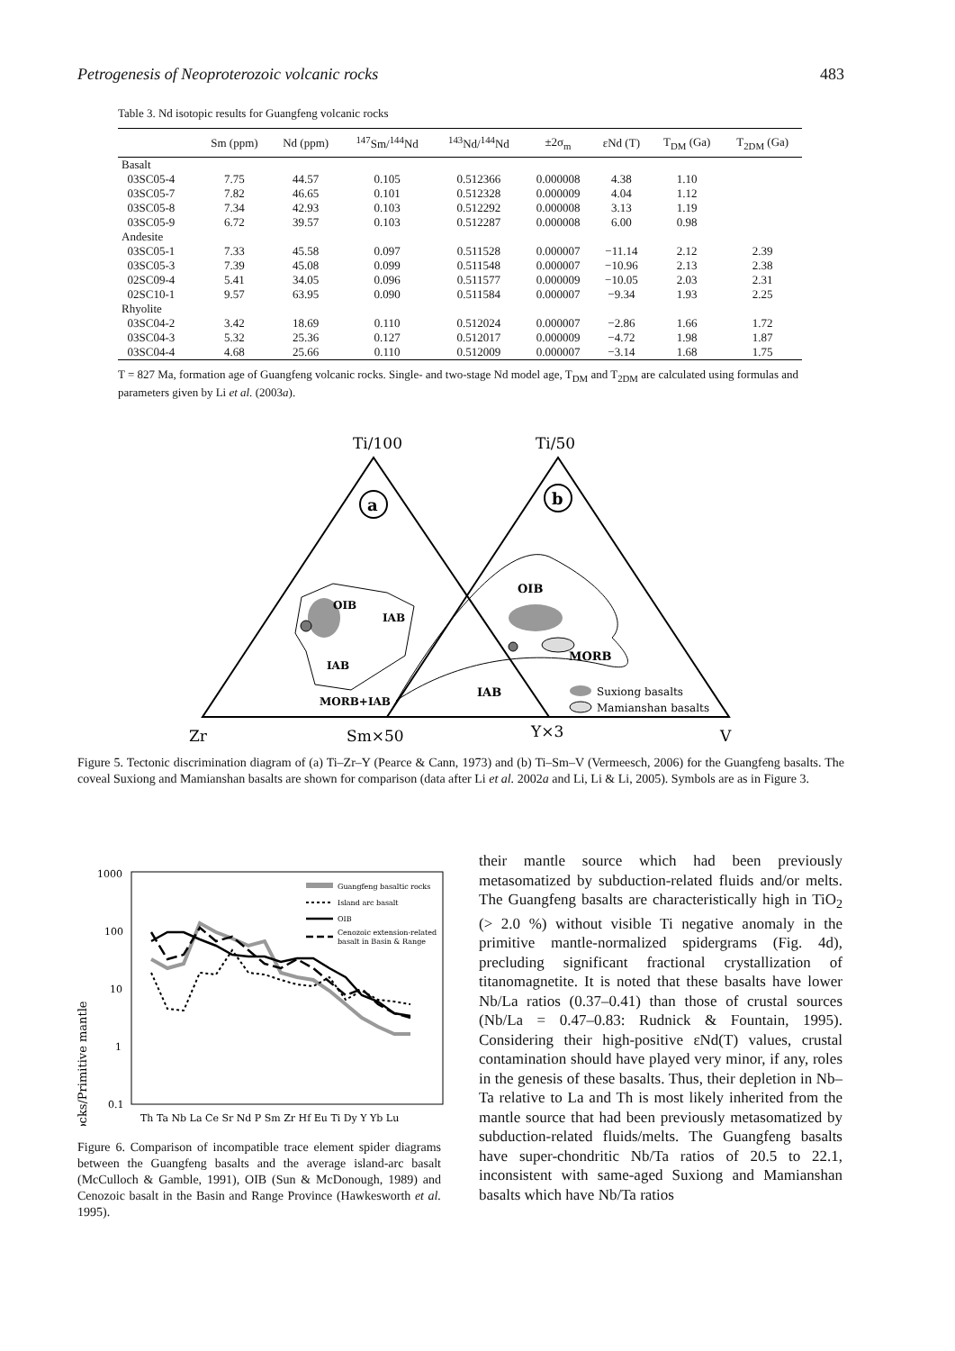Petrogenesis of Neoproterozoic volcanic rocks 483
Table 3. Nd isotopic results for Guangfeng volcanic rocks
| | Sm (ppm) | Nd (ppm) | <sup>147</sup>Sm/<sup>144</sup>Nd | <sup>143</sup>Nd/<sup>144</sup>Nd | ±2σ<sub>m</sub> | εNd (T) | T<sub>DM</sub> (Ga) | T<sub>2DM</sub> (Ga) |
| --- | --- | --- | --- | --- | --- | --- | --- | --- |
| Basalt | | | | | | | | |
| 03SC05-4 | 7.75 | 44.57 | 0.105 | 0.512366 | 0.000008 | 4.38 | 1.10 | |
| 03SC05-7 | 7.82 | 46.65 | 0.101 | 0.512328 | 0.000009 | 4.04 | 1.12 | |
| 03SC05-8 | 7.34 | 42.93 | 0.103 | 0.512292 | 0.000008 | 3.13 | 1.19 | |
| 03SC05-9 | 6.72 | 39.57 | 0.103 | 0.512287 | 0.000008 | 6.00 | 0.98 | |
| Andesite | | | | | | | | |
| 03SC05-1 | 7.33 | 45.58 | 0.097 | 0.511528 | 0.000007 | −11.14 | 2.12 | 2.39 |
| 03SC05-3 | 7.39 | 45.08 | 0.099 | 0.511548 | 0.000007 | −10.96 | 2.13 | 2.38 |
| 02SC09-4 | 5.41 | 34.05 | 0.096 | 0.511577 | 0.000009 | −10.05 | 2.03 | 2.31 |
| 02SC10-1 | 9.57 | 63.95 | 0.090 | 0.511584 | 0.000007 | −9.34 | 1.93 | 2.25 |
| Rhyolite | | | | | | | | |
| 03SC04-2 | 3.42 | 18.69 | 0.110 | 0.512024 | 0.000007 | −2.86 | 1.66 | 1.72 |
| 03SC04-3 | 5.32 | 25.36 | 0.127 | 0.512017 | 0.000009 | −4.72 | 1.98 | 1.87 |
| 03SC04-4 | 4.68 | 25.66 | 0.110 | 0.512009 | 0.000007 | −3.14 | 1.68 | 1.75 |
T = 827 Ma, formation age of Guangfeng volcanic rocks. Single- and two-stage Nd model age, T<sub>DM</sub> and T<sub>2DM</sub> are calculated using formulas and parameters given by Li et al. (2003a).
Ti/100
Ti/50
a
b
OIB
IAB
IAB
MORB+IAB
OIB
MORB
IAB
Suxiong basalts
Mamianshan basalts
Zr
Sm×50
Y×3
V
Figure 5. Tectonic discrimination diagram of (a) Ti–Zr–Y (Pearce & Cann, 1973) and (b) Ti–Sm–V (Vermeesch, 2006) for the Guangfeng basalts. The coveal Suxiong and Mamianshan basalts are shown for comparison (data after Li et al. 2002a and Li, Li & Li, 2005). Symbols are as in Figure 3.
Rocks/Primitive mantle
1000
100
10
1
0.1
Guangfeng basaltic rocks
Island arc basalt
OIB
Cenozoic extension-related
basalt in Basin & Range
Th Ta Nb La Ce Sr Nd P Sm Zr Hf Eu Ti Dy Y Yb Lu
Figure 6. Comparison of incompatible trace element spider diagrams between the Guangfeng basalts and the average island-arc basalt (McCulloch & Gamble, 1991), OIB (Sun & McDonough, 1989) and Cenozoic basalt in the Basin and Range Province (Hawkesworth et al. 1995).
their mantle source which had been previously metasomatized by subduction-related fluids and/or melts. The Guangfeng basalts are characteristically high in TiO<sub>2</sub> (> 2.0 %) without visible Ti negative anomaly in the primitive mantle-normalized spidergrams (Fig. 4d), precluding significant fractional crystallization of titanomagnetite. It is noted that these basalts have lower Nb/La ratios (0.37–0.41) than those of crustal sources (Nb/La = 0.47–0.83: Rudnick & Fountain, 1995). Considering their high-positive εNd(T) values, crustal contamination should have played very minor, if any, roles in the genesis of these basalts. Thus, their depletion in Nb–Ta relative to La and Th is most likely inherited from the mantle source that had been previously metasomatized by subduction-related fluids/melts. The Guangfeng basalts have super-chondritic Nb/Ta ratios of 20.5 to 22.1, inconsistent with same-aged Suxiong and Mamianshan basalts which have Nb/Ta ratios